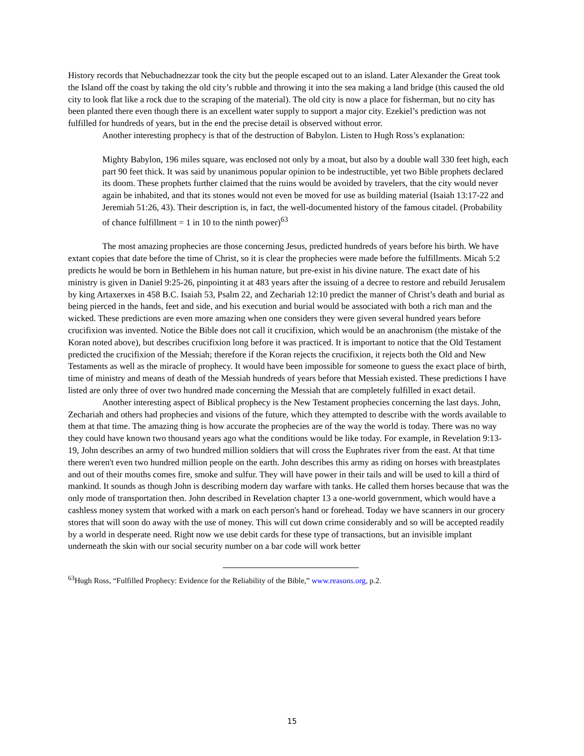History records that Nebuchadnezzar took the city but the people escaped out to an island. Later Alexander the Great took the Island off the coast by taking the old city’s rubble and throwing it into the sea making a land bridge (this caused the old city to look flat like a rock due to the scraping of the material). The old city is now a place for fisherman, but no city has been planted there even though there is an excellent water supply to support a major city. Ezekiel’s prediction was not fulfilled for hundreds of years, but in the end the precise detail is observed without error.
Another interesting prophecy is that of the destruction of Babylon. Listen to Hugh Ross’s explanation:
Mighty Babylon, 196 miles square, was enclosed not only by a moat, but also by a double wall 330 feet high, each part 90 feet thick. It was said by unanimous popular opinion to be indestructible, yet two Bible prophets declared its doom. These prophets further claimed that the ruins would be avoided by travelers, that the city would never again be inhabited, and that its stones would not even be moved for use as building material (Isaiah 13:17-22 and Jeremiah 51:26, 43). Their description is, in fact, the well-documented history of the famous citadel. (Probability of chance fulfillment = 1 in 10 to the ninth power)<sup>63</sup>
The most amazing prophecies are those concerning Jesus, predicted hundreds of years before his birth. We have extant copies that date before the time of Christ, so it is clear the prophecies were made before the fulfillments. Micah 5:2 predicts he would be born in Bethlehem in his human nature, but pre-exist in his divine nature. The exact date of his ministry is given in Daniel 9:25-26, pinpointing it at 483 years after the issuing of a decree to restore and rebuild Jerusalem by king Artaxerxes in 458 B.C. Isaiah 53, Psalm 22, and Zechariah 12:10 predict the manner of Christ’s death and burial as being pierced in the hands, feet and side, and his execution and burial would be associated with both a rich man and the wicked. These predictions are even more amazing when one considers they were given several hundred years before crucifixion was invented. Notice the Bible does not call it crucifixion, which would be an anachronism (the mistake of the Koran noted above), but describes crucifixion long before it was practiced. It is important to notice that the Old Testament predicted the crucifixion of the Messiah; therefore if the Koran rejects the crucifixion, it rejects both the Old and New Testaments as well as the miracle of prophecy. It would have been impossible for someone to guess the exact place of birth, time of ministry and means of death of the Messiah hundreds of years before that Messiah existed. These predictions I have listed are only three of over two hundred made concerning the Messiah that are completely fulfilled in exact detail.
Another interesting aspect of Biblical prophecy is the New Testament prophecies concerning the last days. John, Zechariah and others had prophecies and visions of the future, which they attempted to describe with the words available to them at that time. The amazing thing is how accurate the prophecies are of the way the world is today. There was no way they could have known two thousand years ago what the conditions would be like today. For example, in Revelation 9:13-19, John describes an army of two hundred million soldiers that will cross the Euphrates river from the east. At that time there weren't even two hundred million people on the earth. John describes this army as riding on horses with breastplates and out of their mouths comes fire, smoke and sulfur. They will have power in their tails and will be used to kill a third of mankind. It sounds as though John is describing modern day warfare with tanks. He called them horses because that was the only mode of transportation then. John described in Revelation chapter 13 a one-world government, which would have a cashless money system that worked with a mark on each person's hand or forehead. Today we have scanners in our grocery stores that will soon do away with the use of money. This will cut down crime considerably and so will be accepted readily by a world in desperate need. Right now we use debit cards for these type of transactions, but an invisible implant underneath the skin with our social security number on a bar code will work better
<sup>63</sup> Hugh Ross, “Fulfilled Prophecy: Evidence for the Reliability of the Bible,” www.reasons.org, p.2.
15